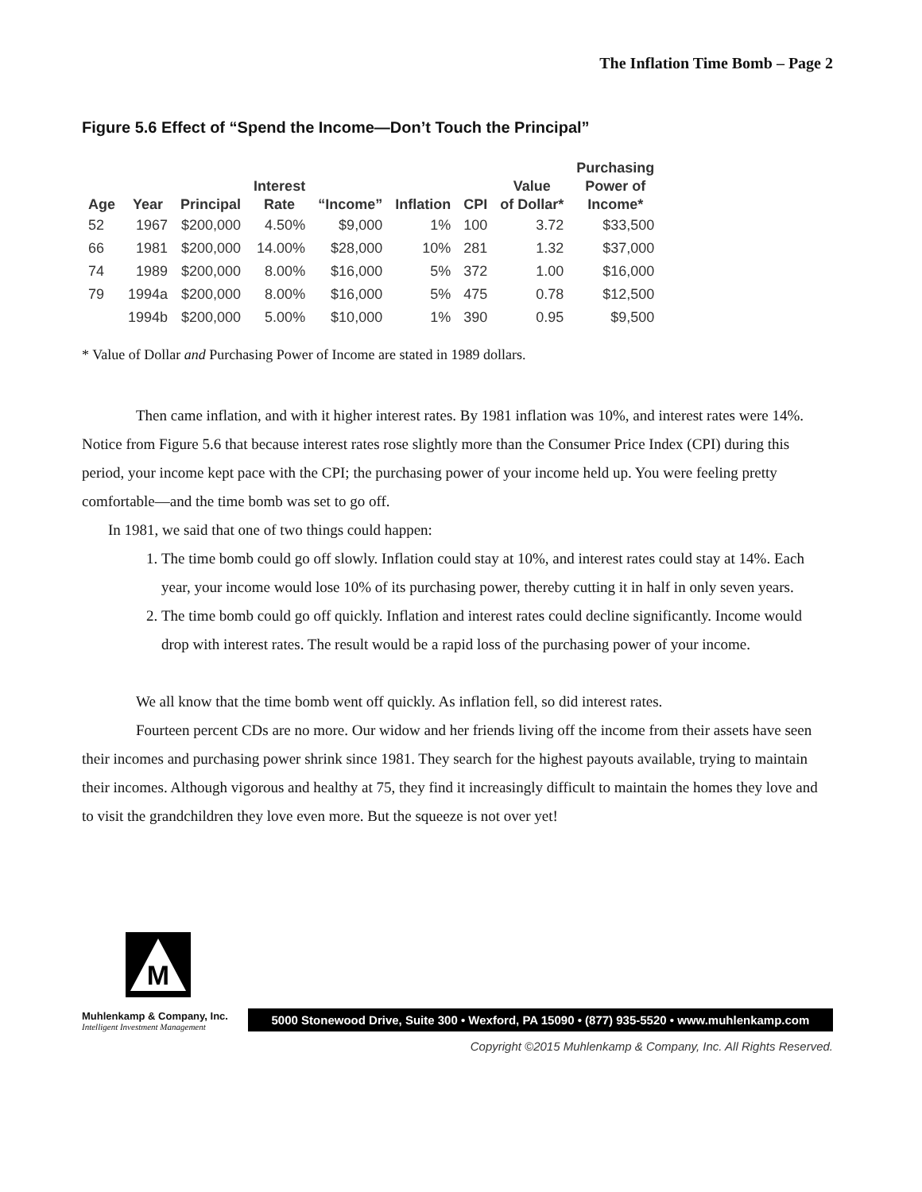The Inflation Time Bomb – Page 2
Figure 5.6 Effect of “Spend the Income—Don’t Touch the Principal”
| Age | Year | Principal | Interest Rate | “Income” | Inflation | CPI | Value of Dollar* | Purchasing Power of Income* |
| --- | --- | --- | --- | --- | --- | --- | --- | --- |
| 52 | 1967 | $200,000 | 4.50% | $9,000 | 1% | 100 | 3.72 | $33,500 |
| 66 | 1981 | $200,000 | 14.00% | $28,000 | 10% | 281 | 1.32 | $37,000 |
| 74 | 1989 | $200,000 | 8.00% | $16,000 | 5% | 372 | 1.00 | $16,000 |
| 79 | 1994a | $200,000 | 8.00% | $16,000 | 5% | 475 | 0.78 | $12,500 |
| | 1994b | $200,000 | 5.00% | $10,000 | 1% | 390 | 0.95 | $9,500 |
* Value of Dollar and Purchasing Power of Income are stated in 1989 dollars.
Then came inflation, and with it higher interest rates. By 1981 inflation was 10%, and interest rates were 14%. Notice from Figure 5.6 that because interest rates rose slightly more than the Consumer Price Index (CPI) during this period, your income kept pace with the CPI; the purchasing power of your income held up. You were feeling pretty comfortable—and the time bomb was set to go off.
In 1981, we said that one of two things could happen:
1. The time bomb could go off slowly. Inflation could stay at 10%, and interest rates could stay at 14%. Each year, your income would lose 10% of its purchasing power, thereby cutting it in half in only seven years.
2. The time bomb could go off quickly. Inflation and interest rates could decline significantly. Income would drop with interest rates. The result would be a rapid loss of the purchasing power of your income.
We all know that the time bomb went off quickly. As inflation fell, so did interest rates.
Fourteen percent CDs are no more. Our widow and her friends living off the income from their assets have seen their incomes and purchasing power shrink since 1981. They search for the highest payouts available, trying to maintain their incomes. Although vigorous and healthy at 75, they find it increasingly difficult to maintain the homes they love and to visit the grandchildren they love even more. But the squeeze is not over yet!
M
Muhlenkamp & Company, Inc.
Intelligent Investment Management
5000 Stonewood Drive, Suite 300 • Wexford, PA 15090 • (877) 935-5520 • www.muhlenkamp.com
Copyright ©2015 Muhlenkamp & Company, Inc. All Rights Reserved.